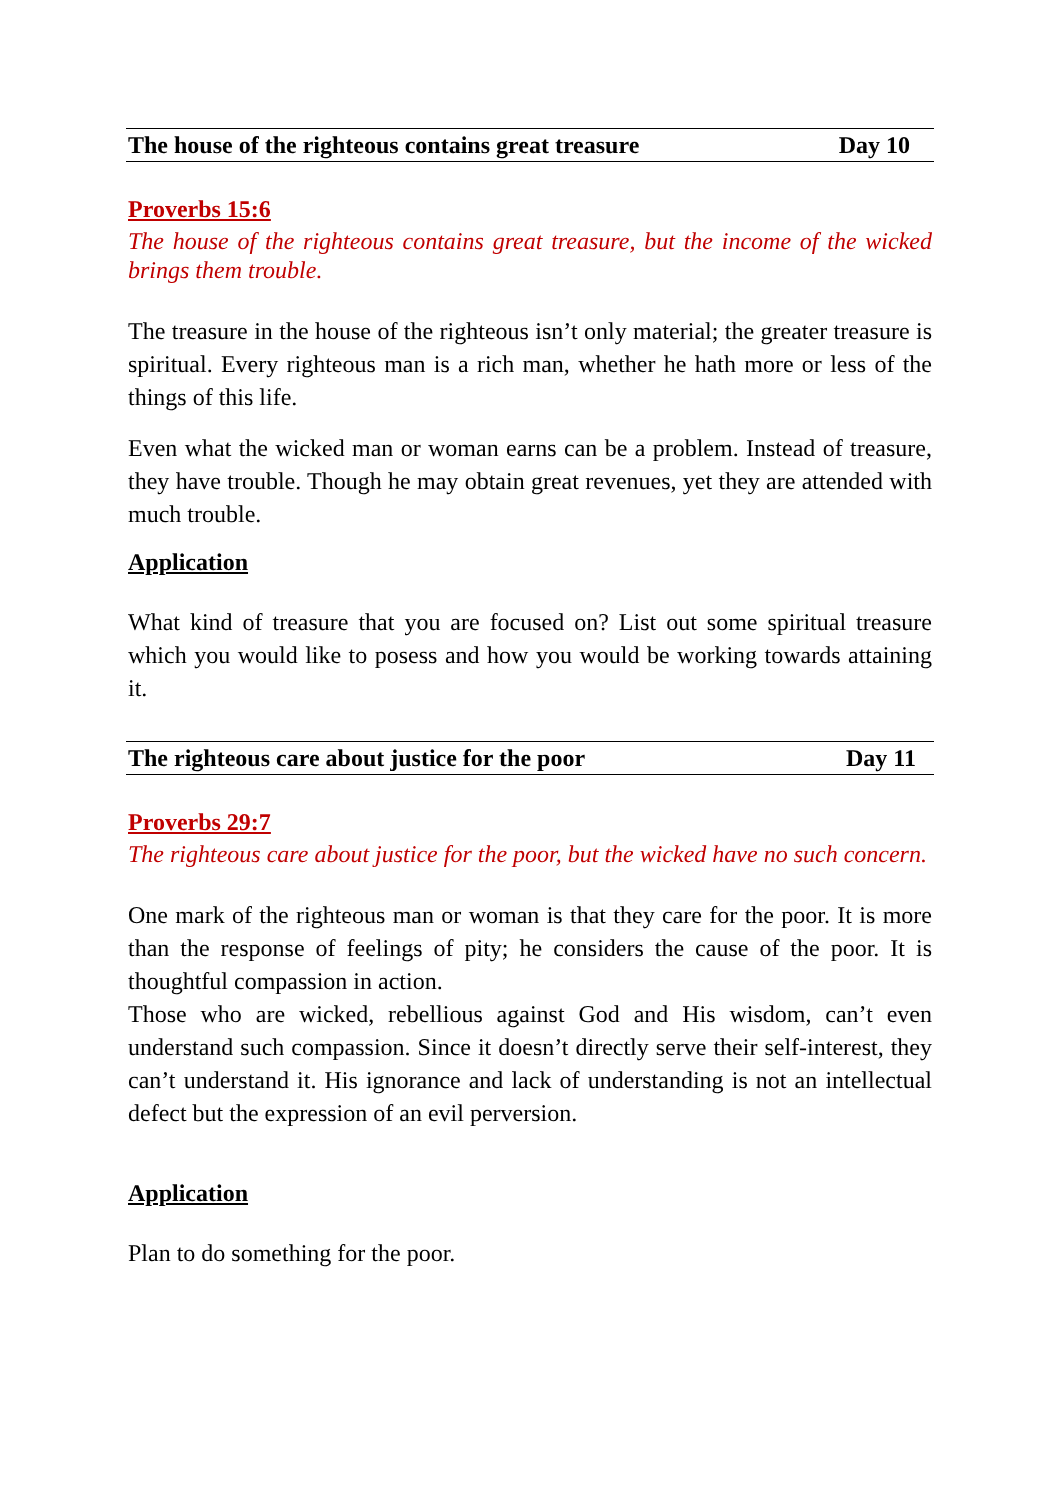The house of the righteous contains great treasure Day 10
Proverbs 15:6
The house of the righteous contains great treasure, but the income of the wicked brings them trouble.
The treasure in the house of the righteous isn’t only material; the greater treasure is spiritual. Every righteous man is a rich man, whether he hath more or less of the things of this life.
Even what the wicked man or woman earns can be a problem. Instead of treasure, they have trouble. Though he may obtain great revenues, yet they are attended with much trouble.
Application
What kind of treasure that you are focused on? List out some spiritual treasure which you would like to posess and how you would be working towards attaining it.
The righteous care about justice for the poor Day 11
Proverbs 29:7
The righteous care about justice for the poor, but the wicked have no such concern.
One mark of the righteous man or woman is that they care for the poor. It is more than the response of feelings of pity; he considers the cause of the poor. It is thoughtful compassion in action.
Those who are wicked, rebellious against God and His wisdom, can’t even understand such compassion. Since it doesn’t directly serve their self-interest, they can’t understand it. His ignorance and lack of understanding is not an intellectual defect but the expression of an evil perversion.
Application
Plan to do something for the poor.